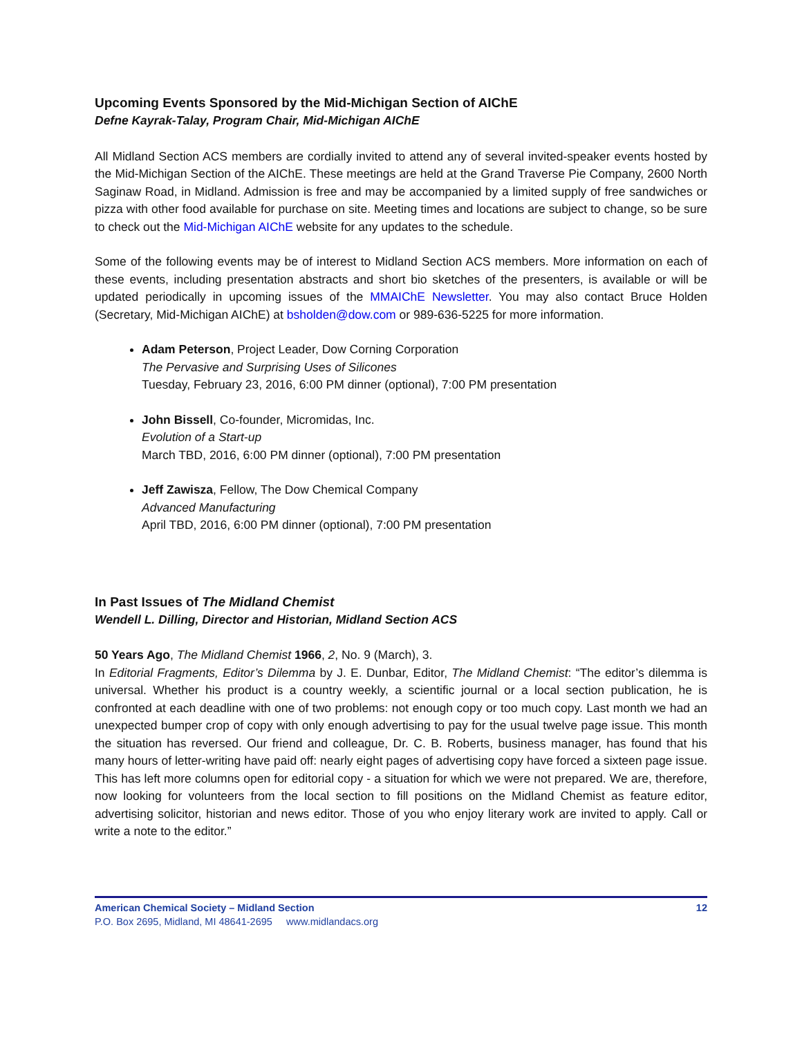Upcoming Events Sponsored by the Mid-Michigan Section of AIChE
Defne Kayrak-Talay, Program Chair, Mid-Michigan AIChE
All Midland Section ACS members are cordially invited to attend any of several invited-speaker events hosted by the Mid-Michigan Section of the AIChE. These meetings are held at the Grand Traverse Pie Company, 2600 North Saginaw Road, in Midland. Admission is free and may be accompanied by a limited supply of free sandwiches or pizza with other food available for purchase on site. Meeting times and locations are subject to change, so be sure to check out the Mid-Michigan AIChE website for any updates to the schedule.
Some of the following events may be of interest to Midland Section ACS members. More information on each of these events, including presentation abstracts and short bio sketches of the presenters, is available or will be updated periodically in upcoming issues of the MMAIChE Newsletter. You may also contact Bruce Holden (Secretary, Mid-Michigan AIChE) at bsholden@dow.com or 989-636-5225 for more information.
Adam Peterson, Project Leader, Dow Corning Corporation
The Pervasive and Surprising Uses of Silicones
Tuesday, February 23, 2016, 6:00 PM dinner (optional), 7:00 PM presentation
John Bissell, Co-founder, Micromidas, Inc.
Evolution of a Start-up
March TBD, 2016, 6:00 PM dinner (optional), 7:00 PM presentation
Jeff Zawisza, Fellow, The Dow Chemical Company
Advanced Manufacturing
April TBD, 2016, 6:00 PM dinner (optional), 7:00 PM presentation
In Past Issues of The Midland Chemist
Wendell L. Dilling, Director and Historian, Midland Section ACS
50 Years Ago, The Midland Chemist 1966, 2, No. 9 (March), 3.
In Editorial Fragments, Editor’s Dilemma by J. E. Dunbar, Editor, The Midland Chemist: “The editor’s dilemma is universal. Whether his product is a country weekly, a scientific journal or a local section publication, he is confronted at each deadline with one of two problems: not enough copy or too much copy. Last month we had an unexpected bumper crop of copy with only enough advertising to pay for the usual twelve page issue. This month the situation has reversed. Our friend and colleague, Dr. C. B. Roberts, business manager, has found that his many hours of letter-writing have paid off: nearly eight pages of advertising copy have forced a sixteen page issue. This has left more columns open for editorial copy - a situation for which we were not prepared. We are, therefore, now looking for volunteers from the local section to fill positions on the Midland Chemist as feature editor, advertising solicitor, historian and news editor. Those of you who enjoy literary work are invited to apply. Call or write a note to the editor.”
American Chemical Society – Midland Section 12
P.O. Box 2695, Midland, MI 48641-2695 www.midlandacs.org